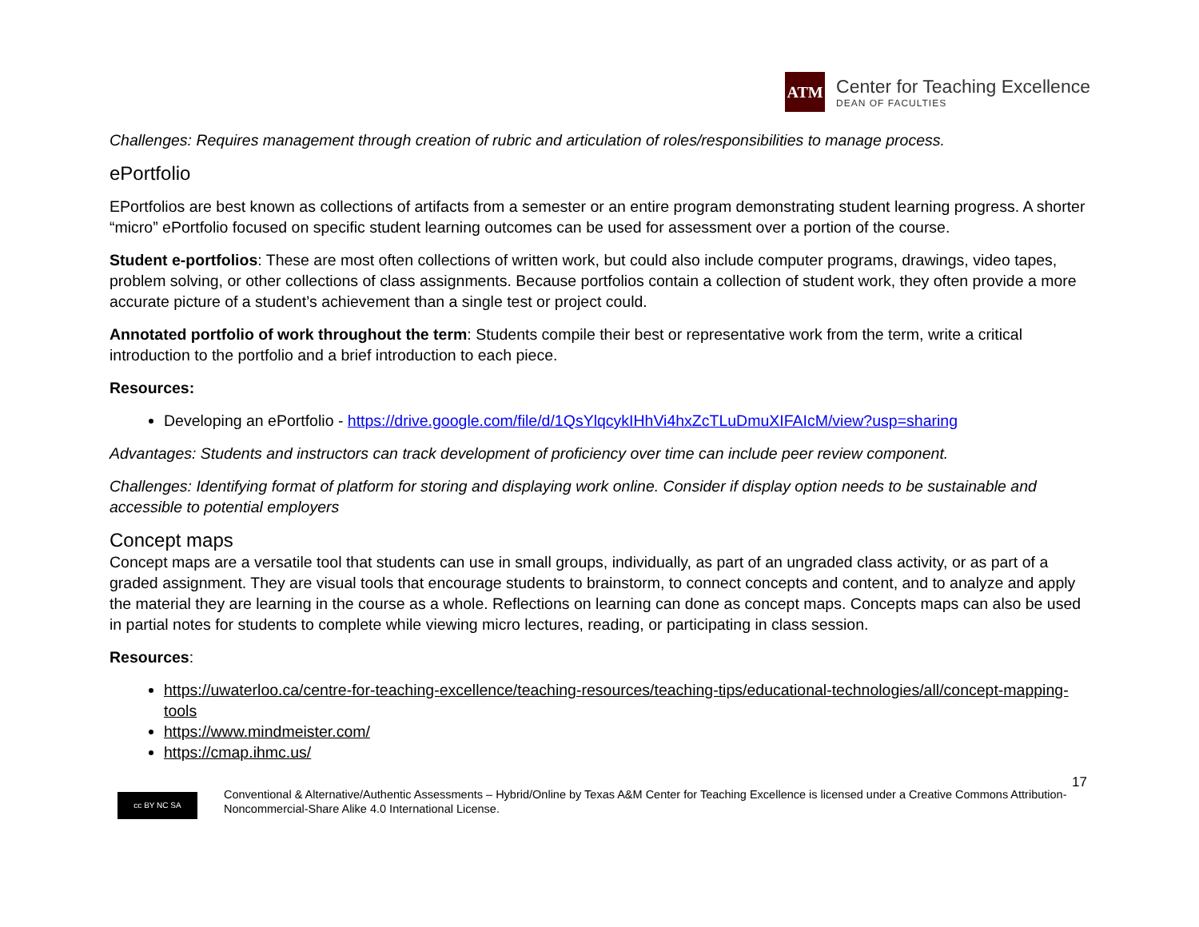ATM
Center for Teaching Excellence
DEAN OF FACULTIES
Challenges: Requires management through creation of rubric and articulation of roles/responsibilities to manage process.
ePortfolio
EPortfolios are best known as collections of artifacts from a semester or an entire program demonstrating student learning progress. A shorter “micro” ePortfolio focused on specific student learning outcomes can be used for assessment over a portion of the course.
Student e-portfolios: These are most often collections of written work, but could also include computer programs, drawings, video tapes, problem solving, or other collections of class assignments. Because portfolios contain a collection of student work, they often provide a more accurate picture of a student’s achievement than a single test or project could.
Annotated portfolio of work throughout the term: Students compile their best or representative work from the term, write a critical introduction to the portfolio and a brief introduction to each piece.
Resources:
Developing an ePortfolio - https://drive.google.com/file/d/1QsYlqcykIHhVi4hxZcTLuDmuXIFAIcM/view?usp=sharing
Advantages: Students and instructors can track development of proficiency over time can include peer review component.
Challenges: Identifying format of platform for storing and displaying work online. Consider if display option needs to be sustainable and accessible to potential employers
Concept maps
Concept maps are a versatile tool that students can use in small groups, individually, as part of an ungraded class activity, or as part of a graded assignment. They are visual tools that encourage students to brainstorm, to connect concepts and content, and to analyze and apply the material they are learning in the course as a whole. Reflections on learning can done as concept maps. Concepts maps can also be used in partial notes for students to complete while viewing micro lectures, reading, or participating in class session.
Resources:
https://uwaterloo.ca/centre-for-teaching-excellence/teaching-resources/teaching-tips/educational-technologies/all/concept-mapping-tools
https://www.mindmeister.com/
https://cmap.ihmc.us/
17
cc BY NC SA
Conventional & Alternative/Authentic Assessments – Hybrid/Online by Texas A&M Center for Teaching Excellence is licensed under a Creative Commons Attribution-Noncommercial-Share Alike 4.0 International License.